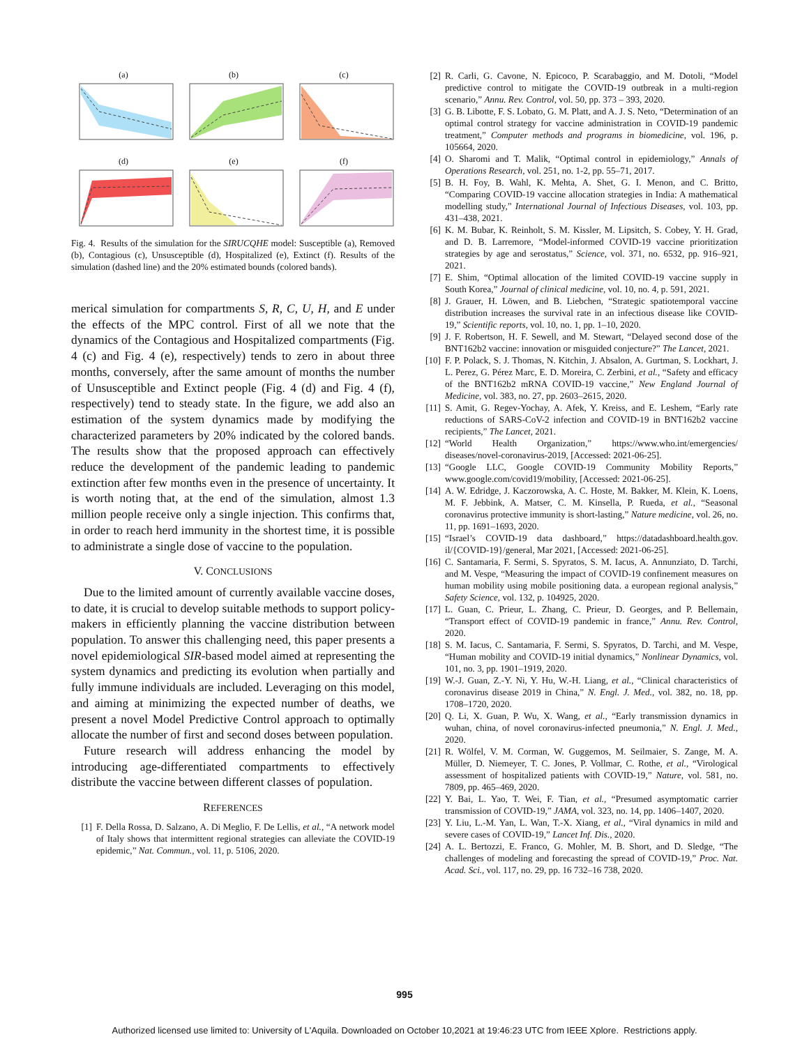(a)
(b)
(c)
(d)
(e)
(f)
Fig. 4. Results of the simulation for the SIRUCQHE model: Susceptible (a), Removed (b), Contagious (c), Unsusceptible (d), Hospitalized (e), Extinct (f). Results of the simulation (dashed line) and the 20% estimated bounds (colored bands).
merical simulation for compartments S, R, C, U, H, and E under the effects of the MPC control. First of all we note that the dynamics of the Contagious and Hospitalized compartments (Fig. 4 (c) and Fig. 4 (e), respectively) tends to zero in about three months, conversely, after the same amount of months the number of Unsusceptible and Extinct people (Fig. 4 (d) and Fig. 4 (f), respectively) tend to steady state. In the figure, we add also an estimation of the system dynamics made by modifying the characterized parameters by 20% indicated by the colored bands. The results show that the proposed approach can effectively reduce the development of the pandemic leading to pandemic extinction after few months even in the presence of uncertainty. It is worth noting that, at the end of the simulation, almost 1.3 million people receive only a single injection. This confirms that, in order to reach herd immunity in the shortest time, it is possible to administrate a single dose of vaccine to the population.
V. CONCLUSIONS
Due to the limited amount of currently available vaccine doses, to date, it is crucial to develop suitable methods to support policy-makers in efficiently planning the vaccine distribution between population. To answer this challenging need, this paper presents a novel epidemiological SIR-based model aimed at representing the system dynamics and predicting its evolution when partially and fully immune individuals are included. Leveraging on this model, and aiming at minimizing the expected number of deaths, we present a novel Model Predictive Control approach to optimally allocate the number of first and second doses between population.
Future research will address enhancing the model by introducing age-differentiated compartments to effectively distribute the vaccine between different classes of population.
REFERENCES
[1] F. Della Rossa, D. Salzano, A. Di Meglio, F. De Lellis, et al., “A network model of Italy shows that intermittent regional strategies can alleviate the COVID-19 epidemic,” Nat. Commun., vol. 11, p. 5106, 2020.
[2] R. Carli, G. Cavone, N. Epicoco, P. Scarabaggio, and M. Dotoli, “Model predictive control to mitigate the COVID-19 outbreak in a multi-region scenario,” Annu. Rev. Control, vol. 50, pp. 373 – 393, 2020.
[3] G. B. Libotte, F. S. Lobato, G. M. Platt, and A. J. S. Neto, “Determination of an optimal control strategy for vaccine administration in COVID-19 pandemic treatment,” Computer methods and programs in biomedicine, vol. 196, p. 105664, 2020.
[4] O. Sharomi and T. Malik, “Optimal control in epidemiology,” Annals of Operations Research, vol. 251, no. 1-2, pp. 55–71, 2017.
[5] B. H. Foy, B. Wahl, K. Mehta, A. Shet, G. I. Menon, and C. Britto, “Comparing COVID-19 vaccine allocation strategies in India: A mathematical modelling study,” International Journal of Infectious Diseases, vol. 103, pp. 431–438, 2021.
[6] K. M. Bubar, K. Reinholt, S. M. Kissler, M. Lipsitch, S. Cobey, Y. H. Grad, and D. B. Larremore, “Model-informed COVID-19 vaccine prioritization strategies by age and serostatus,” Science, vol. 371, no. 6532, pp. 916–921, 2021.
[7] E. Shim, “Optimal allocation of the limited COVID-19 vaccine supply in South Korea,” Journal of clinical medicine, vol. 10, no. 4, p. 591, 2021.
[8] J. Grauer, H. Löwen, and B. Liebchen, “Strategic spatiotemporal vaccine distribution increases the survival rate in an infectious disease like COVID-19,” Scientific reports, vol. 10, no. 1, pp. 1–10, 2020.
[9] J. F. Robertson, H. F. Sewell, and M. Stewart, “Delayed second dose of the BNT162b2 vaccine: innovation or misguided conjecture?” The Lancet, 2021.
[10] F. P. Polack, S. J. Thomas, N. Kitchin, J. Absalon, A. Gurtman, S. Lockhart, J. L. Perez, G. Pérez Marc, E. D. Moreira, C. Zerbini, et al., “Safety and efficacy of the BNT162b2 mRNA COVID-19 vaccine,” New England Journal of Medicine, vol. 383, no. 27, pp. 2603–2615, 2020.
[11] S. Amit, G. Regev-Yochay, A. Afek, Y. Kreiss, and E. Leshem, “Early rate reductions of SARS-CoV-2 infection and COVID-19 in BNT162b2 vaccine recipients,” The Lancet, 2021.
[12] “World Health Organization,” https://www.who.int/emergencies/ diseases/novel-coronavirus-2019, [Accessed: 2021-06-25].
[13] “Google LLC, Google COVID-19 Community Mobility Reports,” www.google.com/covid19/mobility, [Accessed: 2021-06-25].
[14] A. W. Edridge, J. Kaczorowska, A. C. Hoste, M. Bakker, M. Klein, K. Loens, M. F. Jebbink, A. Matser, C. M. Kinsella, P. Rueda, et al., “Seasonal coronavirus protective immunity is short-lasting,” Nature medicine, vol. 26, no. 11, pp. 1691–1693, 2020.
[15] “Israel’s COVID-19 data dashboard,” https://datadashboard.health.gov. il/{COVID-19}/general, Mar 2021, [Accessed: 2021-06-25].
[16] C. Santamaria, F. Sermi, S. Spyratos, S. M. Iacus, A. Annunziato, D. Tarchi, and M. Vespe, “Measuring the impact of COVID-19 confinement measures on human mobility using mobile positioning data. a european regional analysis,” Safety Science, vol. 132, p. 104925, 2020.
[17] L. Guan, C. Prieur, L. Zhang, C. Prieur, D. Georges, and P. Bellemain, “Transport effect of COVID-19 pandemic in france,” Annu. Rev. Control, 2020.
[18] S. M. Iacus, C. Santamaria, F. Sermi, S. Spyratos, D. Tarchi, and M. Vespe, “Human mobility and COVID-19 initial dynamics,” Nonlinear Dynamics, vol. 101, no. 3, pp. 1901–1919, 2020.
[19] W.-J. Guan, Z.-Y. Ni, Y. Hu, W.-H. Liang, et al., “Clinical characteristics of coronavirus disease 2019 in China,” N. Engl. J. Med., vol. 382, no. 18, pp. 1708–1720, 2020.
[20] Q. Li, X. Guan, P. Wu, X. Wang, et al., “Early transmission dynamics in wuhan, china, of novel coronavirus-infected pneumonia,” N. Engl. J. Med., 2020.
[21] R. Wölfel, V. M. Corman, W. Guggemos, M. Seilmaier, S. Zange, M. A. Müller, D. Niemeyer, T. C. Jones, P. Vollmar, C. Rothe, et al., “Virological assessment of hospitalized patients with COVID-19,” Nature, vol. 581, no. 7809, pp. 465–469, 2020.
[22] Y. Bai, L. Yao, T. Wei, F. Tian, et al., “Presumed asymptomatic carrier transmission of COVID-19,” JAMA, vol. 323, no. 14, pp. 1406–1407, 2020.
[23] Y. Liu, L.-M. Yan, L. Wan, T.-X. Xiang, et al., “Viral dynamics in mild and severe cases of COVID-19,” Lancet Inf. Dis., 2020.
[24] A. L. Bertozzi, E. Franco, G. Mohler, M. B. Short, and D. Sledge, “The challenges of modeling and forecasting the spread of COVID-19,” Proc. Nat. Acad. Sci., vol. 117, no. 29, pp. 16 732–16 738, 2020.
995
Authorized licensed use limited to: University of L'Aquila. Downloaded on October 10,2021 at 19:46:23 UTC from IEEE Xplore. Restrictions apply.